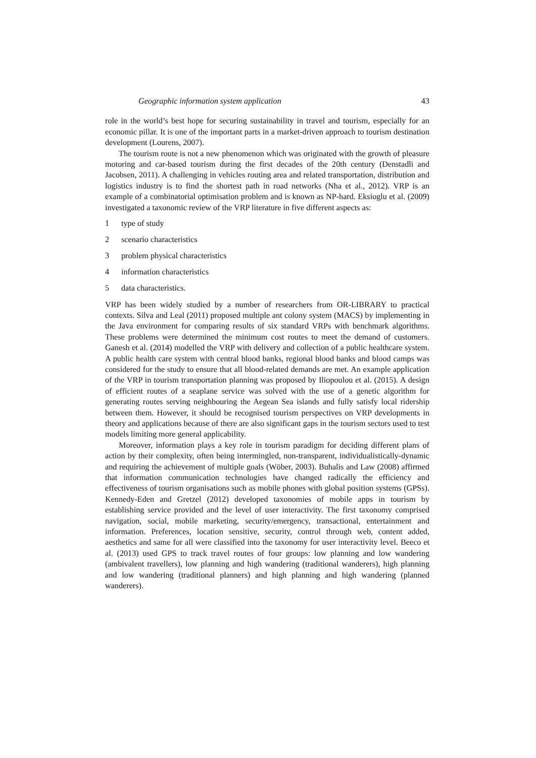Geographic information system application 43
role in the world’s best hope for securing sustainability in travel and tourism, especially for an economic pillar. It is one of the important parts in a market-driven approach to tourism destination development (Lourens, 2007).
The tourism route is not a new phenomenon which was originated with the growth of pleasure motoring and car-based tourism during the first decades of the 20th century (Denstadli and Jacobsen, 2011). A challenging in vehicles routing area and related transportation, distribution and logistics industry is to find the shortest path in road networks (Nha et al., 2012). VRP is an example of a combinatorial optimisation problem and is known as NP-hard. Eksioglu et al. (2009) investigated a taxonomic review of the VRP literature in five different aspects as:
1 type of study
2 scenario characteristics
3 problem physical characteristics
4 information characteristics
5 data characteristics.
VRP has been widely studied by a number of researchers from OR-LIBRARY to practical contexts. Silva and Leal (2011) proposed multiple ant colony system (MACS) by implementing in the Java environment for comparing results of six standard VRPs with benchmark algorithms. These problems were determined the minimum cost routes to meet the demand of customers. Ganesh et al. (2014) modelled the VRP with delivery and collection of a public healthcare system. A public health care system with central blood banks, regional blood banks and blood camps was considered for the study to ensure that all blood-related demands are met. An example application of the VRP in tourism transportation planning was proposed by Iliopoulou et al. (2015). A design of efficient routes of a seaplane service was solved with the use of a genetic algorithm for generating routes serving neighbouring the Aegean Sea islands and fully satisfy local ridership between them. However, it should be recognised tourism perspectives on VRP developments in theory and applications because of there are also significant gaps in the tourism sectors used to test models limiting more general applicability.
Moreover, information plays a key role in tourism paradigm for deciding different plans of action by their complexity, often being intermingled, non-transparent, individualistically-dynamic and requiring the achievement of multiple goals (Wöber, 2003). Buhalis and Law (2008) affirmed that information communication technologies have changed radically the efficiency and effectiveness of tourism organisations such as mobile phones with global position systems (GPSs). Kennedy-Eden and Gretzel (2012) developed taxonomies of mobile apps in tourism by establishing service provided and the level of user interactivity. The first taxonomy comprised navigation, social, mobile marketing, security/emergency, transactional, entertainment and information. Preferences, location sensitive, security, control through web, content added, aesthetics and same for all were classified into the taxonomy for user interactivity level. Beeco et al. (2013) used GPS to track travel routes of four groups: low planning and low wandering (ambivalent travellers), low planning and high wandering (traditional wanderers), high planning and low wandering (traditional planners) and high planning and high wandering (planned wanderers).